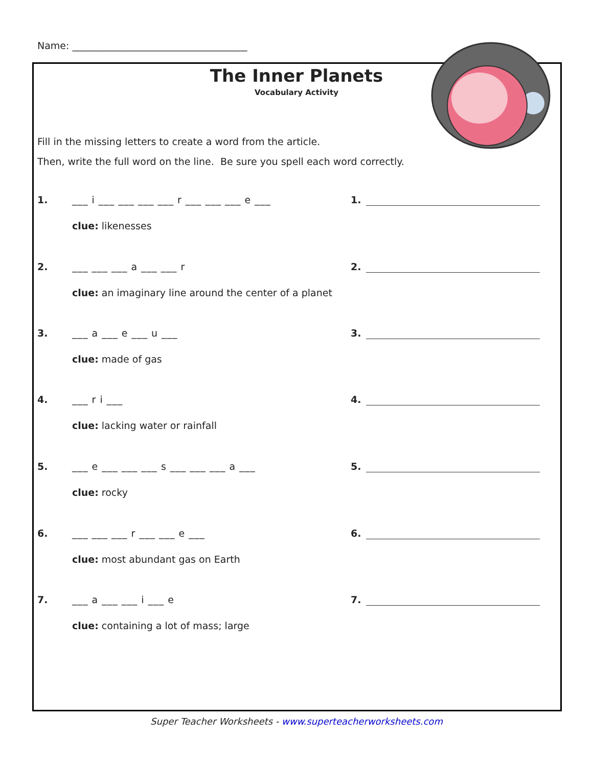Name: ____________________________________
The Inner Planets
Vocabulary Activity
Fill in the missing letters to create a word from the article.
Then, write the full word on the line. Be sure you spell each word correctly.
1. ___ i ___ ___ ___ ___ r ___ ___ ___ e ___ 1.
clue: likenesses
2. ___ ___ ___ a ___ ___ r 2.
clue: an imaginary line around the center of a planet
3. ___ a ___ e ___ u ___ 3.
clue: made of gas
4. ___ r i ___ 4.
clue: lacking water or rainfall
5. ___ e ___ ___ ___ s ___ ___ ___ a ___ 5.
clue: rocky
6. ___ ___ ___ r ___ ___ e ___ 6.
clue: most abundant gas on Earth
7. ___ a ___ ___ i ___ e 7.
clue: containing a lot of mass; large
Super Teacher Worksheets - www.superteacherworksheets.com